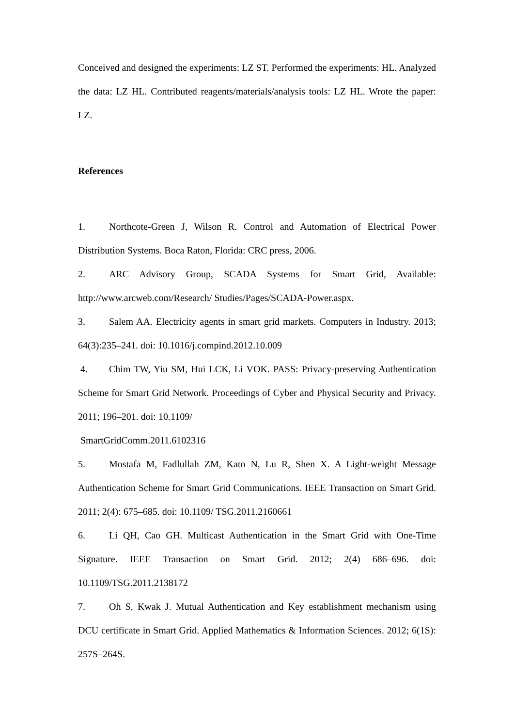Conceived and designed the experiments: LZ ST. Performed the experiments: HL. Analyzed the data: LZ HL. Contributed reagents/materials/analysis tools: LZ HL. Wrote the paper: LZ.
References
1. Northcote-Green J, Wilson R. Control and Automation of Electrical Power Distribution Systems. Boca Raton, Florida: CRC press, 2006.
2. ARC Advisory Group, SCADA Systems for Smart Grid, Available: http://www.arcweb.com/Research/ Studies/Pages/SCADA-Power.aspx.
3. Salem AA. Electricity agents in smart grid markets. Computers in Industry. 2013; 64(3):235–241. doi: 10.1016/j.compind.2012.10.009
4. Chim TW, Yiu SM, Hui LCK, Li VOK. PASS: Privacy-preserving Authentication Scheme for Smart Grid Network. Proceedings of Cyber and Physical Security and Privacy. 2011; 196–201. doi: 10.1109/
SmartGridComm.2011.6102316
5. Mostafa M, Fadlullah ZM, Kato N, Lu R, Shen X. A Light-weight Message Authentication Scheme for Smart Grid Communications. IEEE Transaction on Smart Grid. 2011; 2(4): 675–685. doi: 10.1109/ TSG.2011.2160661
6. Li QH, Cao GH. Multicast Authentication in the Smart Grid with One-Time Signature. IEEE Transaction on Smart Grid. 2012; 2(4) 686–696. doi: 10.1109/TSG.2011.2138172
7. Oh S, Kwak J. Mutual Authentication and Key establishment mechanism using DCU certificate in Smart Grid. Applied Mathematics & Information Sciences. 2012; 6(1S): 257S–264S.